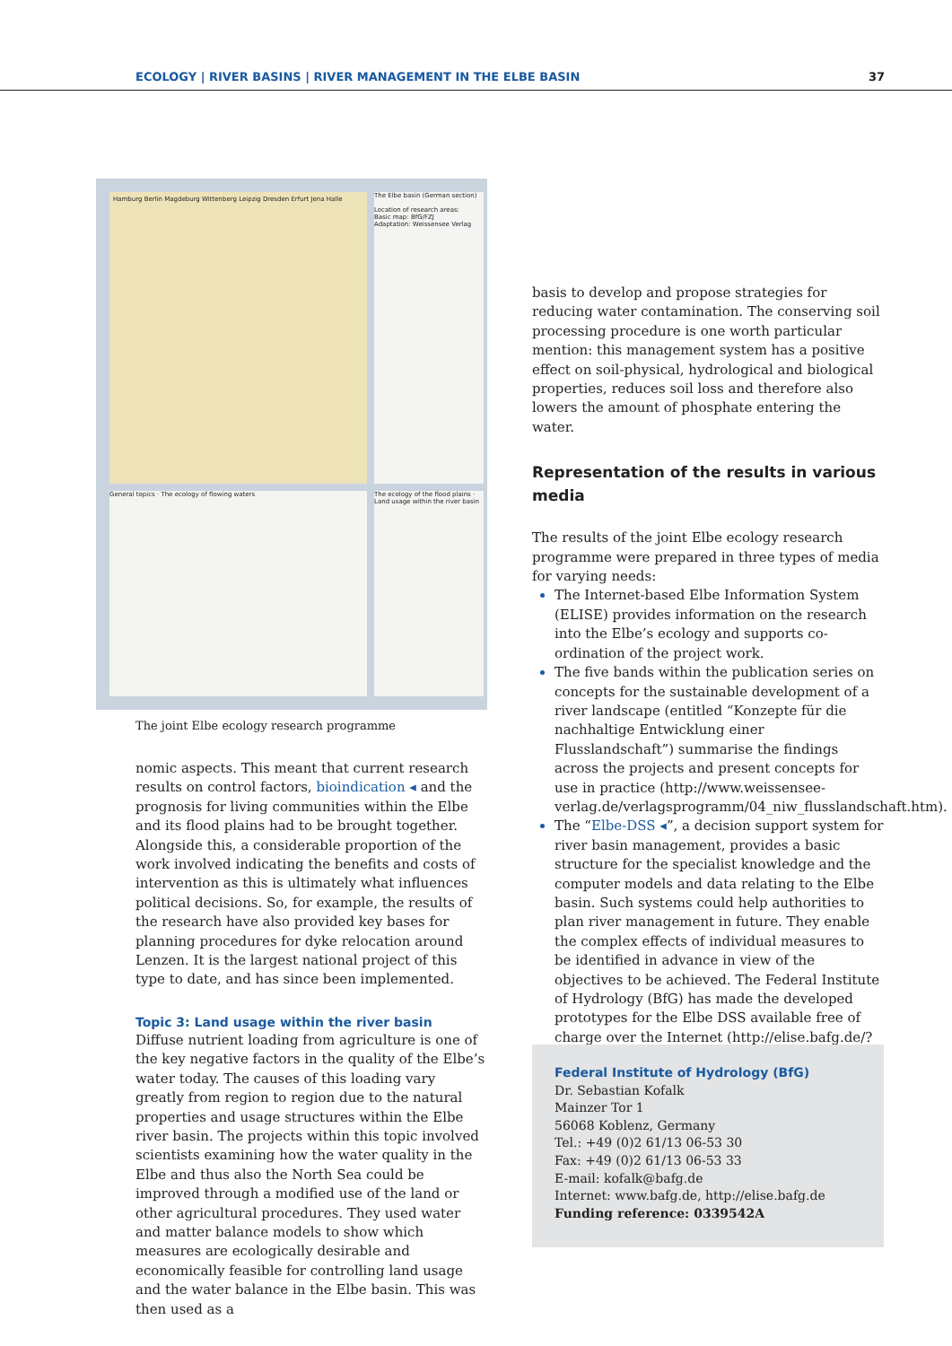ECOLOGY | RIVER BASINS | RIVER MANAGEMENT IN THE ELBE BASIN 37
Hamburg Berlin Magdeburg Wittenberg Leipzig Dresden Erfurt Jena Halle
The Elbe basin (German section)
Location of research areas:
Basic map: BfG/FZJ
Adaptation: Weissensee Verlag
General topics · The ecology of flowing waters
The ecology of the flood plains · Land usage within the river basin
The joint Elbe ecology research programme
nomic aspects. This meant that current research results on control factors, bioindication ◂ and the prognosis for living communities within the Elbe and its flood plains had to be brought together. Alongside this, a considerable proportion of the work involved indicating the benefits and costs of intervention as this is ultimately what influences political decisions. So, for example, the results of the research have also provided key bases for planning procedures for dyke relocation around Lenzen. It is the largest national project of this type to date, and has since been implemented.
Topic 3: Land usage within the river basin
Diffuse nutrient loading from agriculture is one of the key negative factors in the quality of the Elbe’s water today. The causes of this loading vary greatly from region to region due to the natural properties and usage structures within the Elbe river basin. The projects within this topic involved scientists examining how the water quality in the Elbe and thus also the North Sea could be improved through a modified use of the land or other agricultural procedures. They used water and matter balance models to show which measures are ecologically desirable and economically feasible for controlling land usage and the water balance in the Elbe basin. This was then used as a
basis to develop and propose strategies for reducing water contamination. The conserving soil processing procedure is one worth particular mention: this management system has a positive effect on soil-physical, hydrological and biological properties, reduces soil loss and therefore also lowers the amount of phosphate entering the water.
Representation of the results in various media
The results of the joint Elbe ecology research programme were prepared in three types of media for varying needs:
The Internet-based Elbe Information System (ELISE) provides information on the research into the Elbe’s ecology and supports co-ordination of the project work.
The five bands within the publication series on concepts for the sustainable development of a river landscape (entitled “Konzepte für die nachhaltige Entwicklung einer Flusslandschaft”) summarise the findings across the projects and present concepts for use in practice (http://www.weissensee-verlag.de/verlagsprogramm/04_niw_flusslandschaft.htm).
The “Elbe-DSS ◂”, a decision support system for river basin management, provides a basic structure for the specialist knowledge and the computer models and data relating to the Elbe basin. Such systems could help authorities to plan river management in future. They enable the complex effects of individual measures to be identified in advance in view of the objectives to be achieved. The Federal Institute of Hydrology (BfG) has made the developed prototypes for the Elbe DSS available free of charge over the Internet (http://elise.bafg.de/?3283).
Federal Institute of Hydrology (BfG)
Dr. Sebastian Kofalk
Mainzer Tor 1
56068 Koblenz, Germany
Tel.: +49 (0)2 61/13 06-53 30
Fax: +49 (0)2 61/13 06-53 33
E-mail: kofalk@bafg.de
Internet: www.bafg.de, http://elise.bafg.de
Funding reference: 0339542A